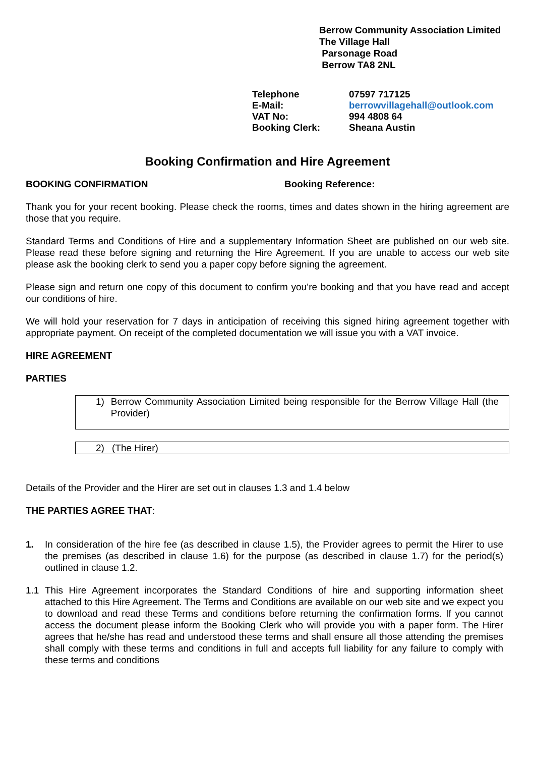Berrow Community Association Limited
The Village Hall
Parsonage Road
Berrow TA8 2NL
| Telephone | 07597 717125 |
| E-Mail: | berrowvillagehall@outlook.com |
| VAT No: | 994 4808 64 |
| Booking Clerk: | Sheana Austin |
Booking Confirmation and Hire Agreement
BOOKING CONFIRMATION Booking Reference:
Thank you for your recent booking. Please check the rooms, times and dates shown in the hiring agreement are those that you require.
Standard Terms and Conditions of Hire and a supplementary Information Sheet are published on our web site. Please read these before signing and returning the Hire Agreement. If you are unable to access our web site please ask the booking clerk to send you a paper copy before signing the agreement.
Please sign and return one copy of this document to confirm you’re booking and that you have read and accept our conditions of hire.
We will hold your reservation for 7 days in anticipation of receiving this signed hiring agreement together with appropriate payment. On receipt of the completed documentation we will issue you with a VAT invoice.
HIRE AGREEMENT
PARTIES
1) Berrow Community Association Limited being responsible for the Berrow Village Hall (the Provider)
2) (The Hirer)
Details of the Provider and the Hirer are set out in clauses 1.3 and 1.4 below
THE PARTIES AGREE THAT:
1. In consideration of the hire fee (as described in clause 1.5), the Provider agrees to permit the Hirer to use the premises (as described in clause 1.6) for the purpose (as described in clause 1.7) for the period(s) outlined in clause 1.2.
1.1 This Hire Agreement incorporates the Standard Conditions of hire and supporting information sheet attached to this Hire Agreement. The Terms and Conditions are available on our web site and we expect you to download and read these Terms and conditions before returning the confirmation forms. If you cannot access the document please inform the Booking Clerk who will provide you with a paper form. The Hirer agrees that he/she has read and understood these terms and shall ensure all those attending the premises shall comply with these terms and conditions in full and accepts full liability for any failure to comply with these terms and conditions